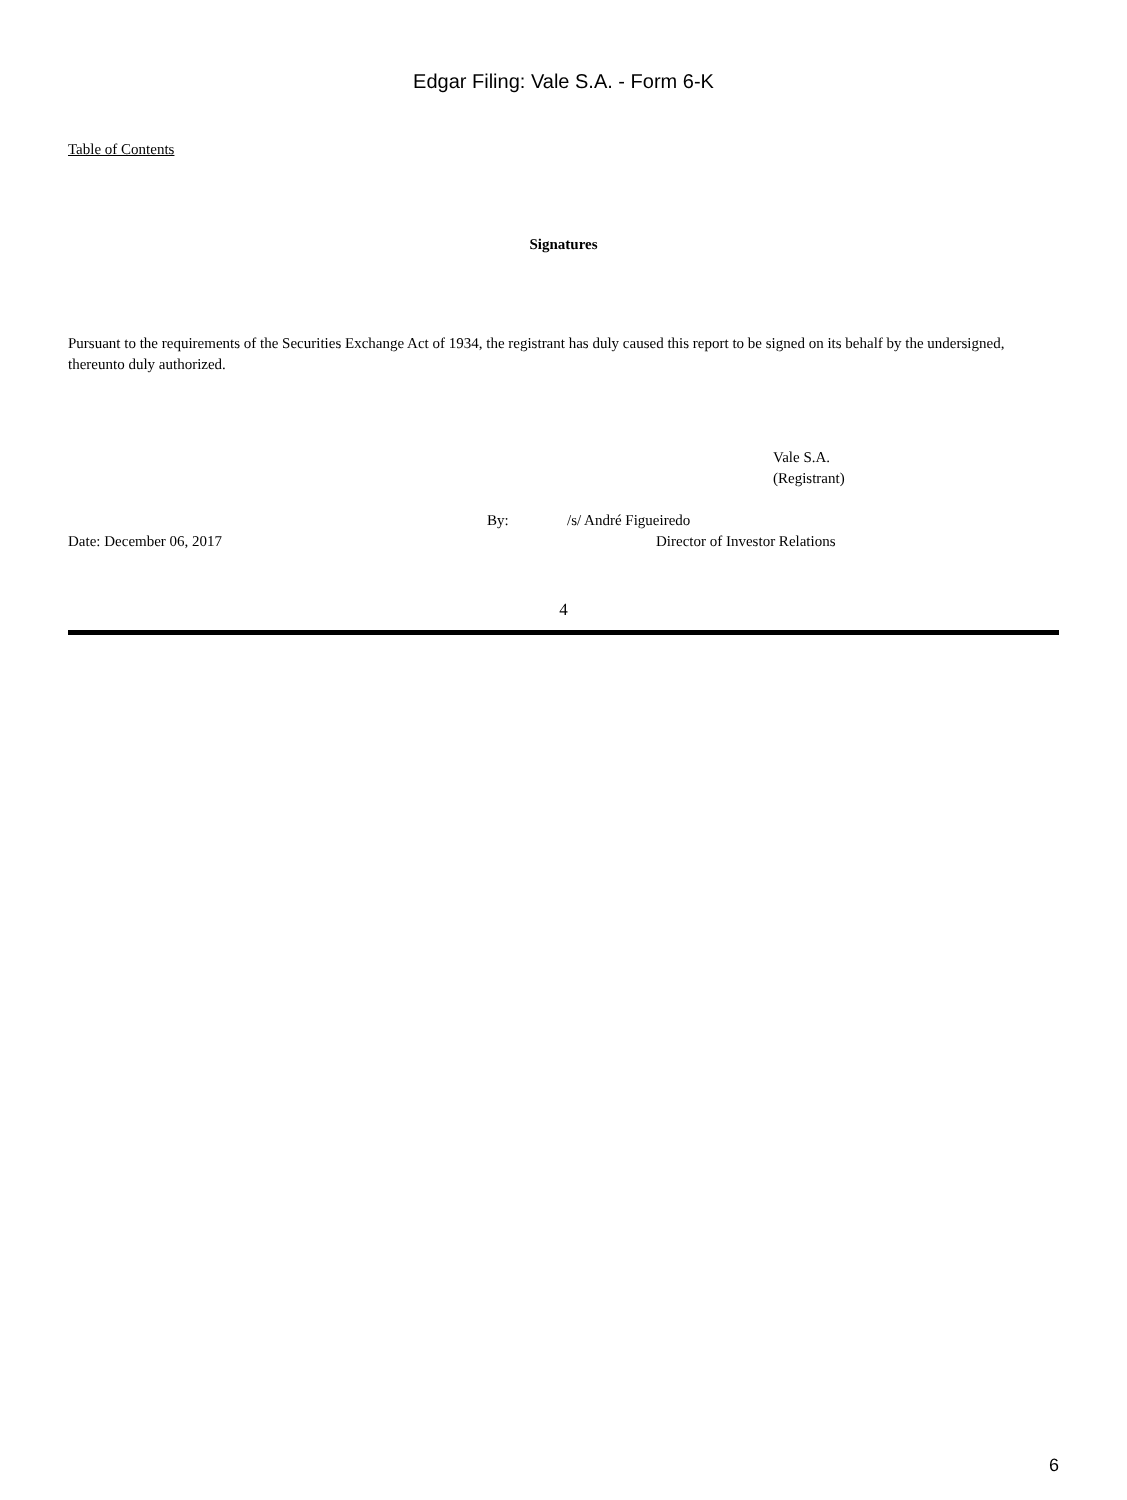Edgar Filing: Vale S.A. - Form 6-K
Table of Contents
Signatures
Pursuant to the requirements of the Securities Exchange Act of 1934, the registrant has duly caused this report to be signed on its behalf by the undersigned, thereunto duly authorized.
Vale S.A.
(Registrant)
By: /s/ André Figueiredo
Date: December 06, 2017 Director of Investor Relations
4
6